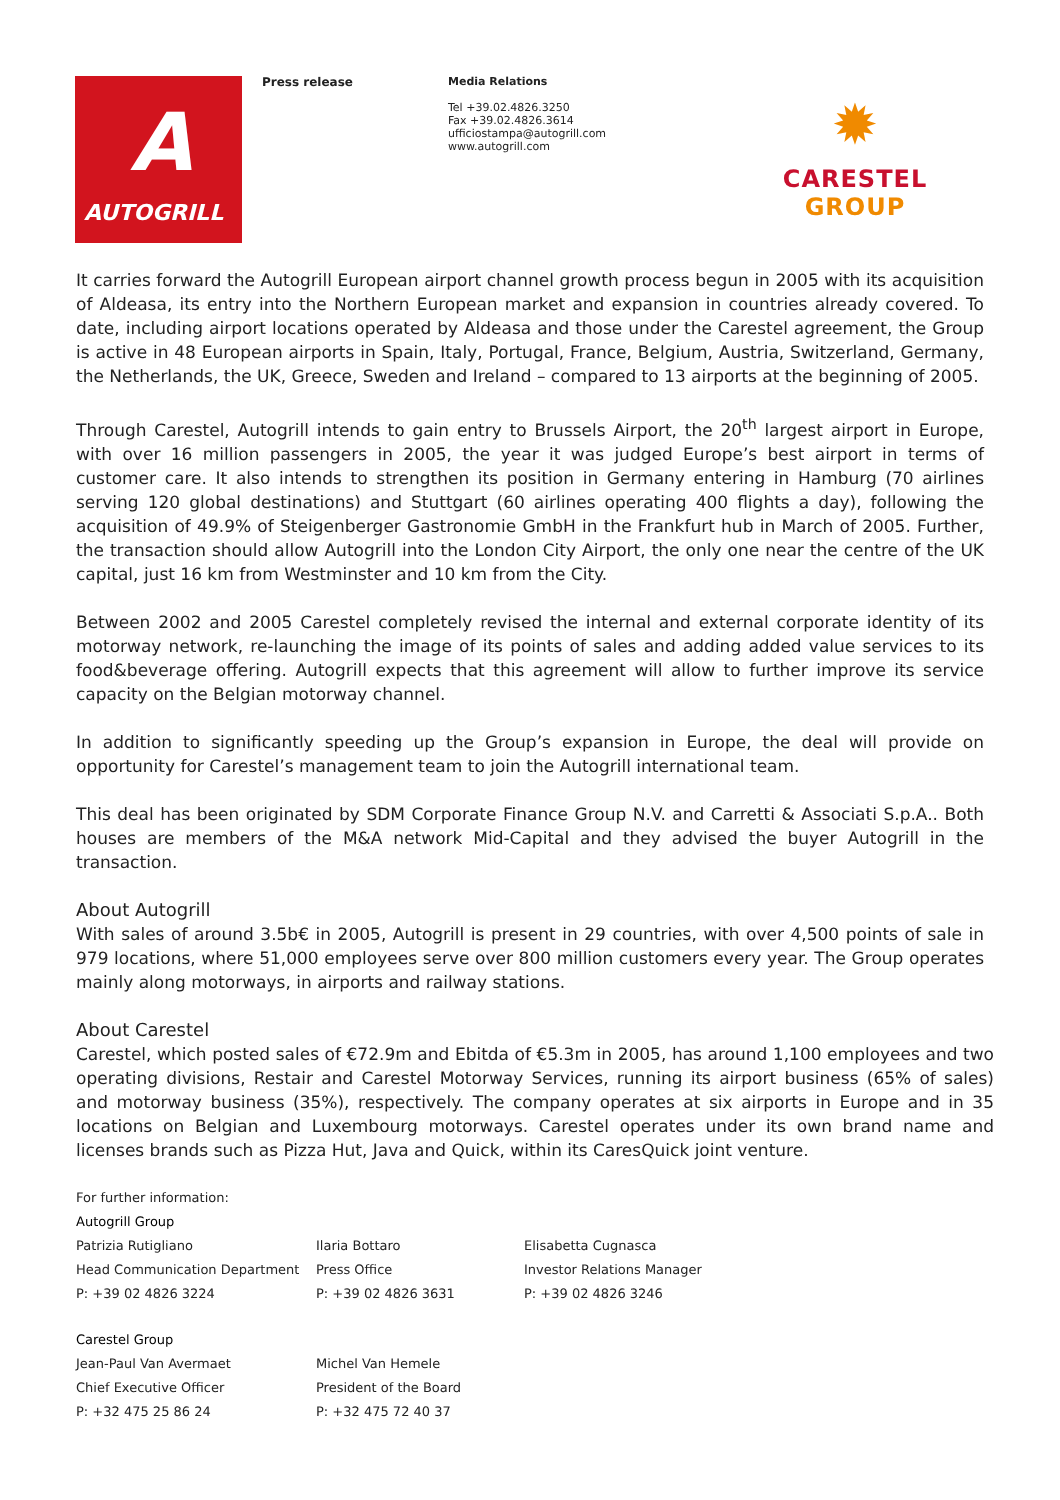A
AUTOGRILL
Press release
Media Relations
Tel +39.02.4826.3250
Fax +39.02.4826.3614
ufficiostampa@autogrill.com
www.autogrill.com
✹
CARESTEL GROUP
It carries forward the Autogrill European airport channel growth process begun in 2005 with its acquisition of Aldeasa, its entry into the Northern European market and expansion in countries already covered. To date, including airport locations operated by Aldeasa and those under the Carestel agreement, the Group is active in 48 European airports in Spain, Italy, Portugal, France, Belgium, Austria, Switzerland, Germany, the Netherlands, the UK, Greece, Sweden and Ireland – compared to 13 airports at the beginning of 2005.
Through Carestel, Autogrill intends to gain entry to Brussels Airport, the 20<sup>th</sup> largest airport in Europe, with over 16 million passengers in 2005, the year it was judged Europe’s best airport in terms of customer care. It also intends to strengthen its position in Germany entering in Hamburg (70 airlines serving 120 global destinations) and Stuttgart (60 airlines operating 400 flights a day), following the acquisition of 49.9% of Steigenberger Gastronomie GmbH in the Frankfurt hub in March of 2005. Further, the transaction should allow Autogrill into the London City Airport, the only one near the centre of the UK capital, just 16 km from Westminster and 10 km from the City.
Between 2002 and 2005 Carestel completely revised the internal and external corporate identity of its motorway network, re-launching the image of its points of sales and adding added value services to its food&beverage offering. Autogrill expects that this agreement will allow to further improve its service capacity on the Belgian motorway channel.
In addition to significantly speeding up the Group’s expansion in Europe, the deal will provide on opportunity for Carestel’s management team to join the Autogrill international team.
This deal has been originated by SDM Corporate Finance Group N.V. and Carretti & Associati S.p.A.. Both houses are members of the M&A network Mid-Capital and they advised the buyer Autogrill in the transaction.
About Autogrill
With sales of around 3.5b€ in 2005, Autogrill is present in 29 countries, with over 4,500 points of sale in 979 locations, where 51,000 employees serve over 800 million customers every year. The Group operates mainly along motorways, in airports and railway stations.
About Carestel
Carestel, which posted sales of €72.9m and Ebitda of €5.3m in 2005, has around 1,100 employees and two operating divisions, Restair and Carestel Motorway Services, running its airport business (65% of sales) and motorway business (35%), respectively. The company operates at six airports in Europe and in 35 locations on Belgian and Luxembourg motorways. Carestel operates under its own brand name and licenses brands such as Pizza Hut, Java and Quick, within its CaresQuick joint venture.
For further information:
Autogrill Group
Patrizia Rutigliano Ilaria Bottaro Elisabetta Cugnasca
Head Communication Department Press Office Investor Relations Manager
P: +39 02 4826 3224 P: +39 02 4826 3631 P: +39 02 4826 3246
Carestel Group
Jean-Paul Van Avermaet Michel Van Hemele
Chief Executive Officer President of the Board
P: +32 475 25 86 24 P: +32 475 72 40 37